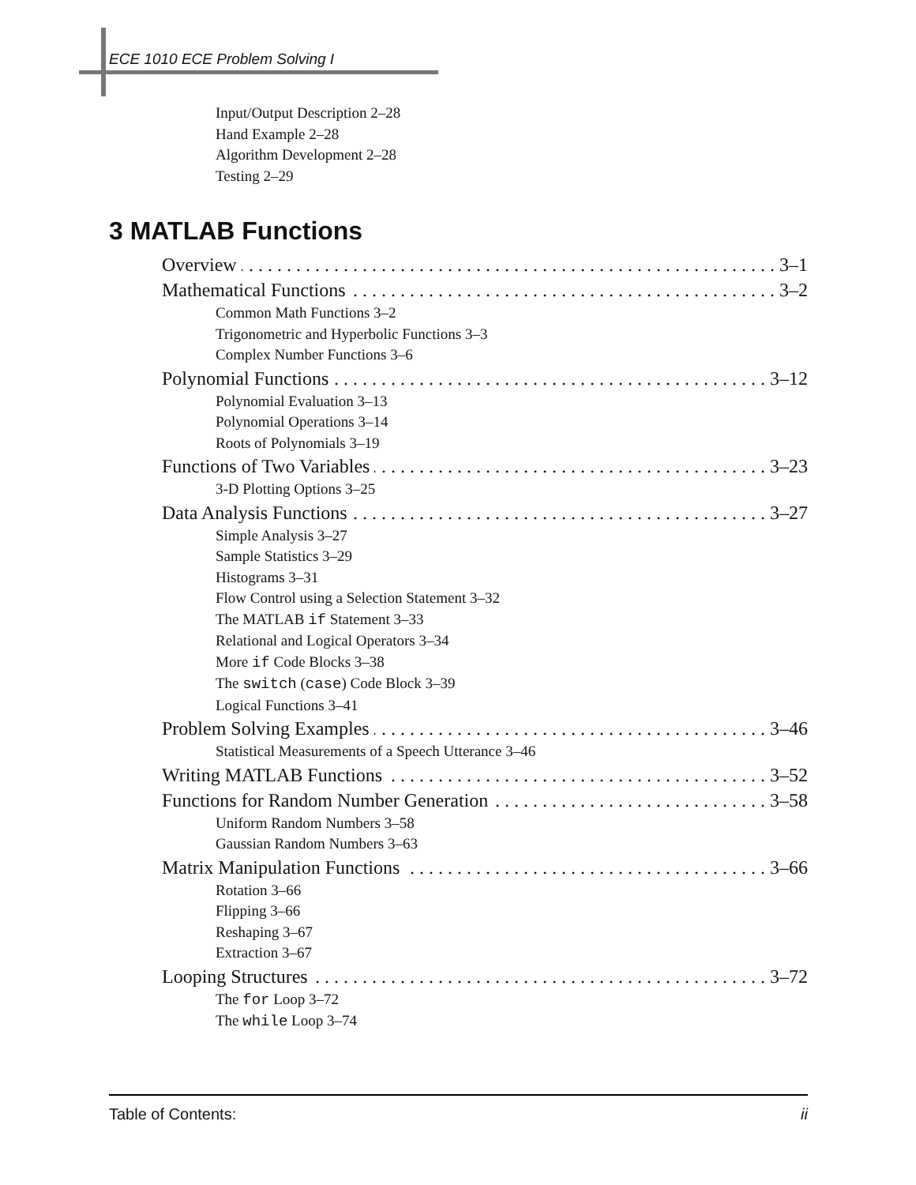ECE 1010 ECE Problem Solving I
Input/Output Description 2–28
Hand Example 2–28
Algorithm Development 2–28
Testing 2–29
3 MATLAB Functions
Overview 3–1
Mathematical Functions 3–2
Common Math Functions 3–2
Trigonometric and Hyperbolic Functions 3–3
Complex Number Functions 3–6
Polynomial Functions 3–12
Polynomial Evaluation 3–13
Polynomial Operations 3–14
Roots of Polynomials 3–19
Functions of Two Variables 3–23
3-D Plotting Options 3–25
Data Analysis Functions 3–27
Simple Analysis 3–27
Sample Statistics 3–29
Histograms 3–31
Flow Control using a Selection Statement 3–32
The MATLAB if Statement 3–33
Relational and Logical Operators 3–34
More if Code Blocks 3–38
The switch (case) Code Block 3–39
Logical Functions 3–41
Problem Solving Examples 3–46
Statistical Measurements of a Speech Utterance 3–46
Writing MATLAB Functions 3–52
Functions for Random Number Generation 3–58
Uniform Random Numbers 3–58
Gaussian Random Numbers 3–63
Matrix Manipulation Functions 3–66
Rotation 3–66
Flipping 3–66
Reshaping 3–67
Extraction 3–67
Looping Structures 3–72
The for Loop 3–72
The while Loop 3–74
Table of Contents: ii